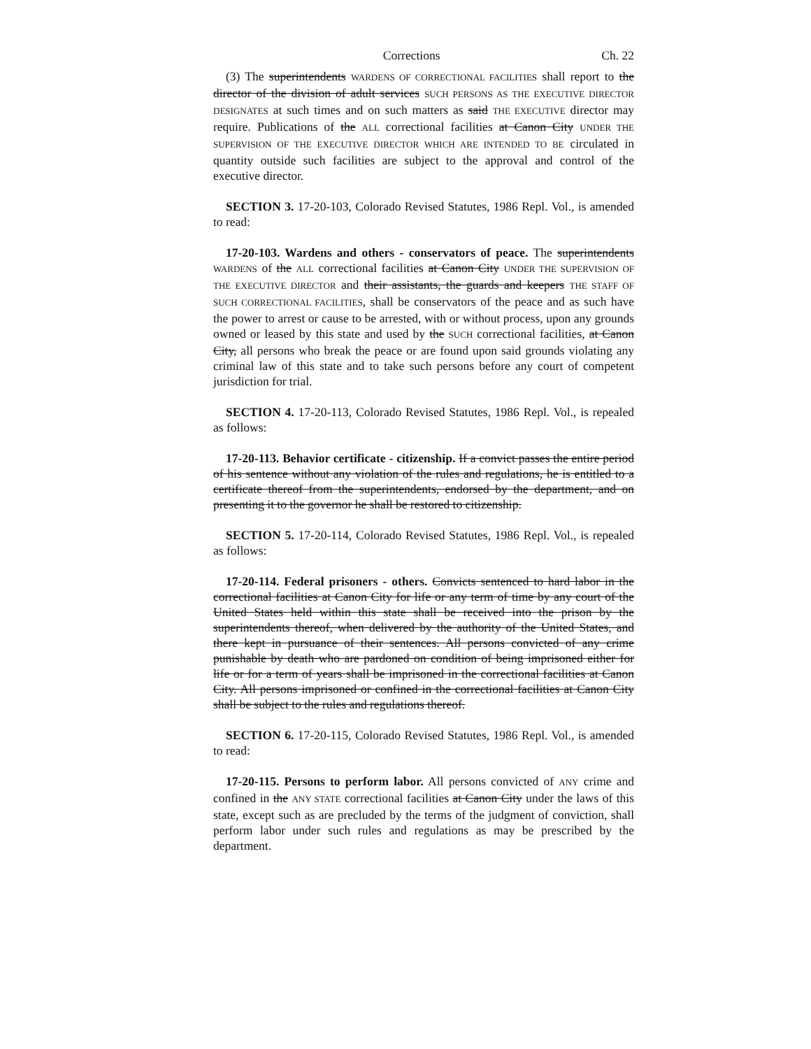Corrections Ch. 22
(3) The superintendents WARDENS OF CORRECTIONAL FACILITIES shall report to the director of the division of adult services SUCH PERSONS AS THE EXECUTIVE DIRECTOR DESIGNATES at such times and on such matters as said THE EXECUTIVE director may require. Publications of the ALL correctional facilities at Canon City UNDER THE SUPERVISION OF THE EXECUTIVE DIRECTOR WHICH ARE INTENDED TO BE circulated in quantity outside such facilities are subject to the approval and control of the executive director.
SECTION 3. 17-20-103, Colorado Revised Statutes, 1986 Repl. Vol., is amended to read:
17-20-103. Wardens and others - conservators of peace. The superintendents WARDENS of the ALL correctional facilities at Canon City UNDER THE SUPERVISION OF THE EXECUTIVE DIRECTOR and their assistants, the guards and keepers THE STAFF OF SUCH CORRECTIONAL FACILITIES, shall be conservators of the peace and as such have the power to arrest or cause to be arrested, with or without process, upon any grounds owned or leased by this state and used by the SUCH correctional facilities, at Canon City, all persons who break the peace or are found upon said grounds violating any criminal law of this state and to take such persons before any court of competent jurisdiction for trial.
SECTION 4. 17-20-113, Colorado Revised Statutes, 1986 Repl. Vol., is repealed as follows:
17-20-113. Behavior certificate - citizenship. If a convict passes the entire period of his sentence without any violation of the rules and regulations, he is entitled to a certificate thereof from the superintendents, endorsed by the department, and on presenting it to the governor he shall be restored to citizenship.
SECTION 5. 17-20-114, Colorado Revised Statutes, 1986 Repl. Vol., is repealed as follows:
17-20-114. Federal prisoners - others. Convicts sentenced to hard labor in the correctional facilities at Canon City for life or any term of time by any court of the United States held within this state shall be received into the prison by the superintendents thereof, when delivered by the authority of the United States, and there kept in pursuance of their sentences. All persons convicted of any crime punishable by death who are pardoned on condition of being imprisoned either for life or for a term of years shall be imprisoned in the correctional facilities at Canon City. All persons imprisoned or confined in the correctional facilities at Canon City shall be subject to the rules and regulations thereof.
SECTION 6. 17-20-115, Colorado Revised Statutes, 1986 Repl. Vol., is amended to read:
17-20-115. Persons to perform labor. All persons convicted of ANY crime and confined in the ANY STATE correctional facilities at Canon City under the laws of this state, except such as are precluded by the terms of the judgment of conviction, shall perform labor under such rules and regulations as may be prescribed by the department.